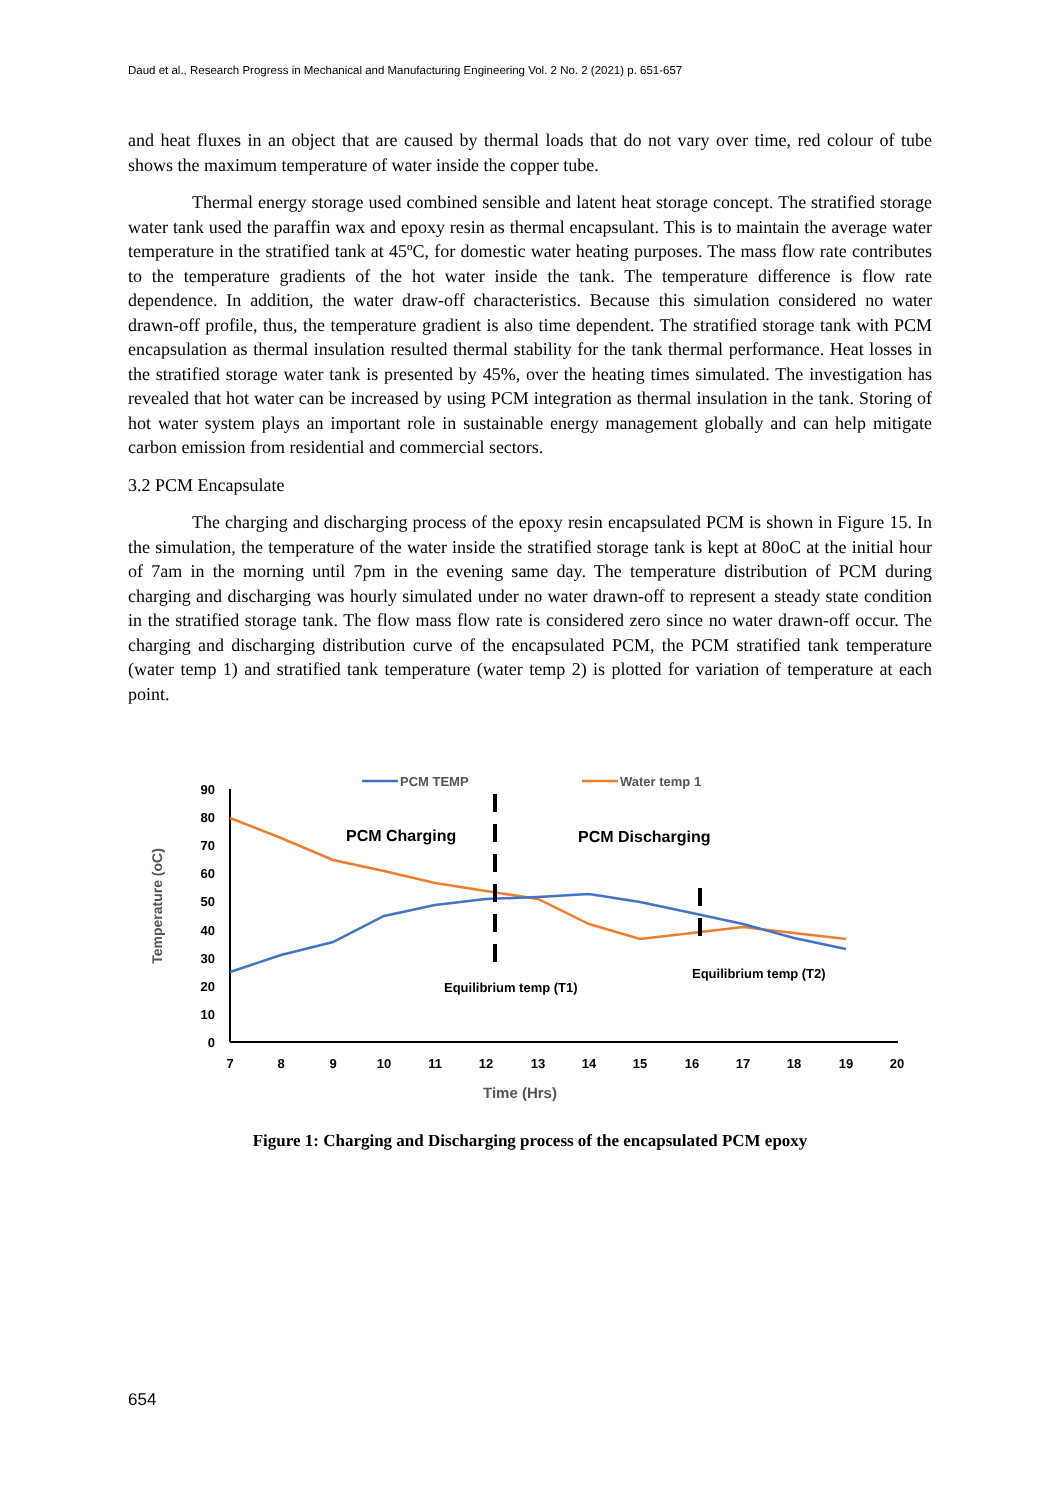Daud et al., Research Progress in Mechanical and Manufacturing Engineering Vol. 2 No. 2 (2021) p. 651-657
and heat fluxes in an object that are caused by thermal loads that do not vary over time, red colour of tube shows the maximum temperature of water inside the copper tube.
Thermal energy storage used combined sensible and latent heat storage concept. The stratified storage water tank used the paraffin wax and epoxy resin as thermal encapsulant. This is to maintain the average water temperature in the stratified tank at 45ºC, for domestic water heating purposes. The mass flow rate contributes to the temperature gradients of the hot water inside the tank. The temperature difference is flow rate dependence. In addition, the water draw-off characteristics. Because this simulation considered no water drawn-off profile, thus, the temperature gradient is also time dependent. The stratified storage tank with PCM encapsulation as thermal insulation resulted thermal stability for the tank thermal performance. Heat losses in the stratified storage water tank is presented by 45%, over the heating times simulated. The investigation has revealed that hot water can be increased by using PCM integration as thermal insulation in the tank. Storing of hot water system plays an important role in sustainable energy management globally and can help mitigate carbon emission from residential and commercial sectors.
3.2 PCM Encapsulate
The charging and discharging process of the epoxy resin encapsulated PCM is shown in Figure 15. In the simulation, the temperature of the water inside the stratified storage tank is kept at 80oC at the initial hour of 7am in the morning until 7pm in the evening same day. The temperature distribution of PCM during charging and discharging was hourly simulated under no water drawn-off to represent a steady state condition in the stratified storage tank. The flow mass flow rate is considered zero since no water drawn-off occur. The charging and discharging distribution curve of the encapsulated PCM, the PCM stratified tank temperature (water temp 1) and stratified tank temperature (water temp 2) is plotted for variation of temperature at each point.
0
10
20
30
40
50
60
70
80
90
7
8
9
10
11
12
13
14
15
16
17
18
19
20
Time (Hrs)
Temperature (oC)
PCM TEMP
Water temp 1
PCM Charging
PCM Discharging
Equilibrium temp (T1)
Equilibrium temp (T2)
Figure 1: Charging and Discharging process of the encapsulated PCM epoxy
654